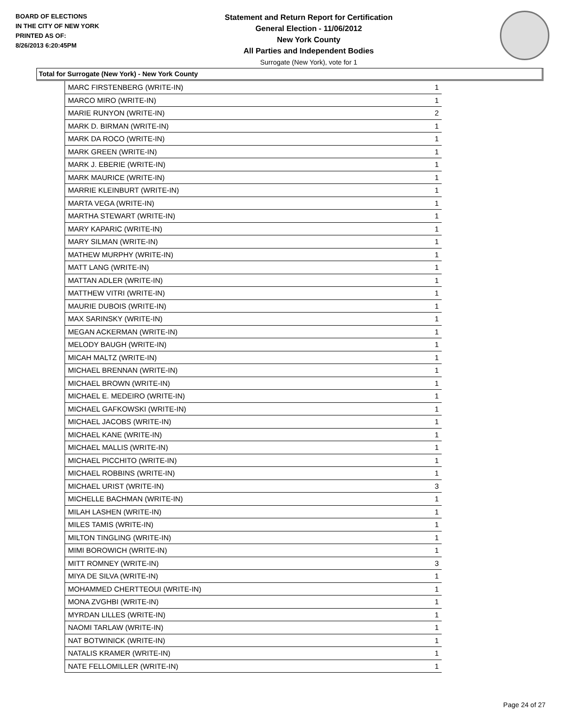BOARD OF ELECTIONS
IN THE CITY OF NEW YORK
PRINTED AS OF:
8/26/2013 6:20:45PM
Statement and Return Report for Certification
General Election - 11/06/2012
New York County
All Parties and Independent Bodies
Surrogate (New York), vote for 1
Total for Surrogate (New York) - New York County
| MARC FIRSTENBERG (WRITE-IN) | 1 |
| MARCO MIRO (WRITE-IN) | 1 |
| MARIE RUNYON (WRITE-IN) | 2 |
| MARK D. BIRMAN (WRITE-IN) | 1 |
| MARK DA ROCO (WRITE-IN) | 1 |
| MARK GREEN (WRITE-IN) | 1 |
| MARK J. EBERIE (WRITE-IN) | 1 |
| MARK MAURICE (WRITE-IN) | 1 |
| MARRIE KLEINBURT (WRITE-IN) | 1 |
| MARTA VEGA (WRITE-IN) | 1 |
| MARTHA STEWART (WRITE-IN) | 1 |
| MARY KAPARIC (WRITE-IN) | 1 |
| MARY SILMAN (WRITE-IN) | 1 |
| MATHEW MURPHY (WRITE-IN) | 1 |
| MATT LANG (WRITE-IN) | 1 |
| MATTAN ADLER (WRITE-IN) | 1 |
| MATTHEW VITRI (WRITE-IN) | 1 |
| MAURIE DUBOIS (WRITE-IN) | 1 |
| MAX SARINSKY (WRITE-IN) | 1 |
| MEGAN ACKERMAN (WRITE-IN) | 1 |
| MELODY BAUGH (WRITE-IN) | 1 |
| MICAH MALTZ (WRITE-IN) | 1 |
| MICHAEL BRENNAN (WRITE-IN) | 1 |
| MICHAEL BROWN (WRITE-IN) | 1 |
| MICHAEL E. MEDEIRO (WRITE-IN) | 1 |
| MICHAEL GAFKOWSKI (WRITE-IN) | 1 |
| MICHAEL JACOBS (WRITE-IN) | 1 |
| MICHAEL KANE (WRITE-IN) | 1 |
| MICHAEL MALLIS (WRITE-IN) | 1 |
| MICHAEL PICCHITO (WRITE-IN) | 1 |
| MICHAEL ROBBINS (WRITE-IN) | 1 |
| MICHAEL URIST (WRITE-IN) | 3 |
| MICHELLE BACHMAN (WRITE-IN) | 1 |
| MILAH LASHEN (WRITE-IN) | 1 |
| MILES TAMIS (WRITE-IN) | 1 |
| MILTON TINGLING (WRITE-IN) | 1 |
| MIMI BOROWICH (WRITE-IN) | 1 |
| MITT ROMNEY (WRITE-IN) | 3 |
| MIYA DE SILVA (WRITE-IN) | 1 |
| MOHAMMED CHERTTEOUI (WRITE-IN) | 1 |
| MONA ZVGHBI (WRITE-IN) | 1 |
| MYRDAN LILLES (WRITE-IN) | 1 |
| NAOMI TARLAW (WRITE-IN) | 1 |
| NAT BOTWINICK (WRITE-IN) | 1 |
| NATALIS KRAMER (WRITE-IN) | 1 |
| NATE FELLOMILLER (WRITE-IN) | 1 |
Page 24 of 27